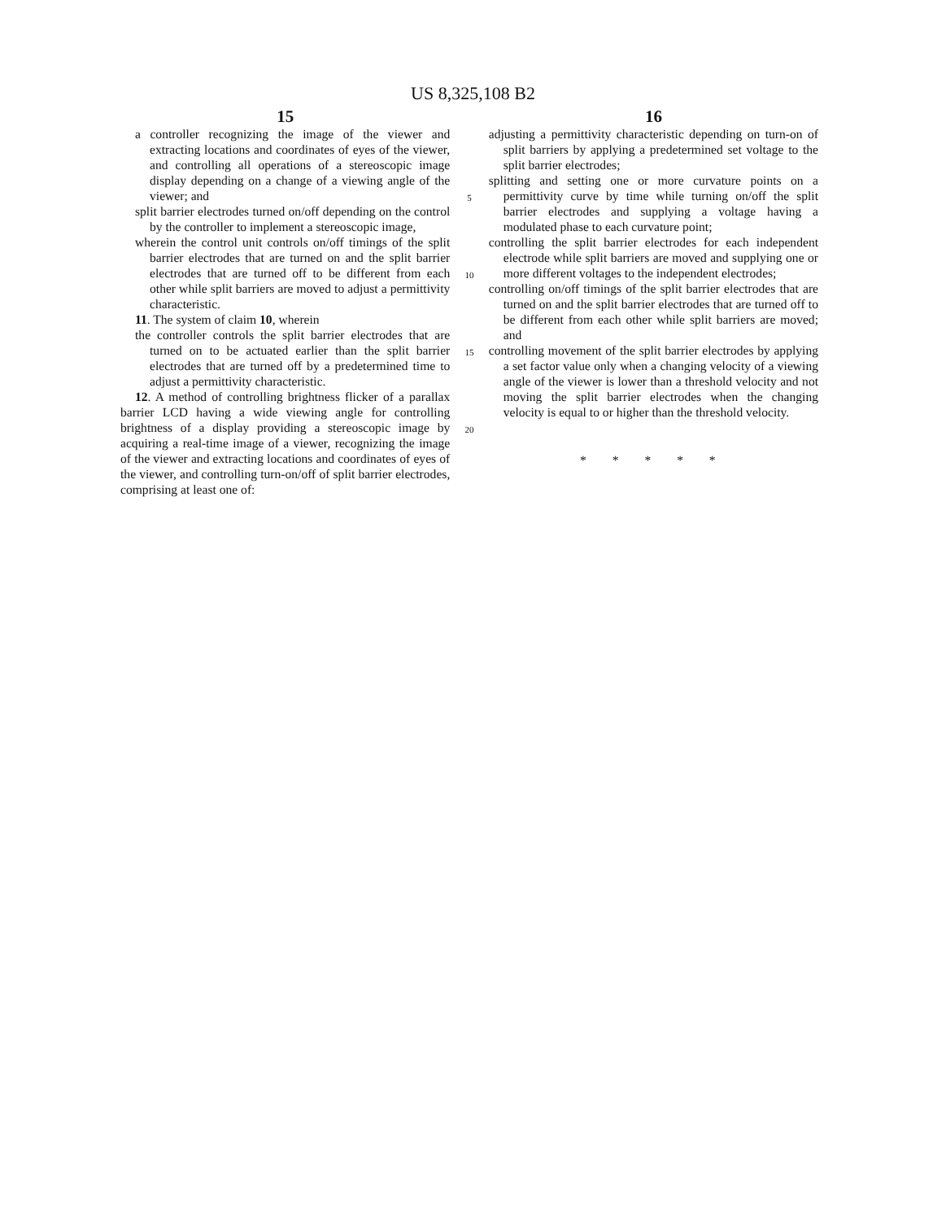US 8,325,108 B2
15
a controller recognizing the image of the viewer and extracting locations and coordinates of eyes of the viewer, and controlling all operations of a stereoscopic image display depending on a change of a viewing angle of the viewer; and
split barrier electrodes turned on/off depending on the control by the controller to implement a stereoscopic image,
wherein the control unit controls on/off timings of the split barrier electrodes that are turned on and the split barrier electrodes that are turned off to be different from each other while split barriers are moved to adjust a permittivity characteristic.
11. The system of claim 10, wherein
the controller controls the split barrier electrodes that are turned on to be actuated earlier than the split barrier electrodes that are turned off by a predetermined time to adjust a permittivity characteristic.
12. A method of controlling brightness flicker of a parallax barrier LCD having a wide viewing angle for controlling brightness of a display providing a stereoscopic image by acquiring a real-time image of a viewer, recognizing the image of the viewer and extracting locations and coordinates of eyes of the viewer, and controlling turn-on/off of split barrier electrodes, comprising at least one of:
5
10
15
20
16
adjusting a permittivity characteristic depending on turn-on of split barriers by applying a predetermined set voltage to the split barrier electrodes;
splitting and setting one or more curvature points on a permittivity curve by time while turning on/off the split barrier electrodes and supplying a voltage having a modulated phase to each curvature point;
controlling the split barrier electrodes for each independent electrode while split barriers are moved and supplying one or more different voltages to the independent electrodes;
controlling on/off timings of the split barrier electrodes that are turned on and the split barrier electrodes that are turned off to be different from each other while split barriers are moved; and
controlling movement of the split barrier electrodes by applying a set factor value only when a changing velocity of a viewing angle of the viewer is lower than a threshold velocity and not moving the split barrier electrodes when the changing velocity is equal to or higher than the threshold velocity.
* * * * *